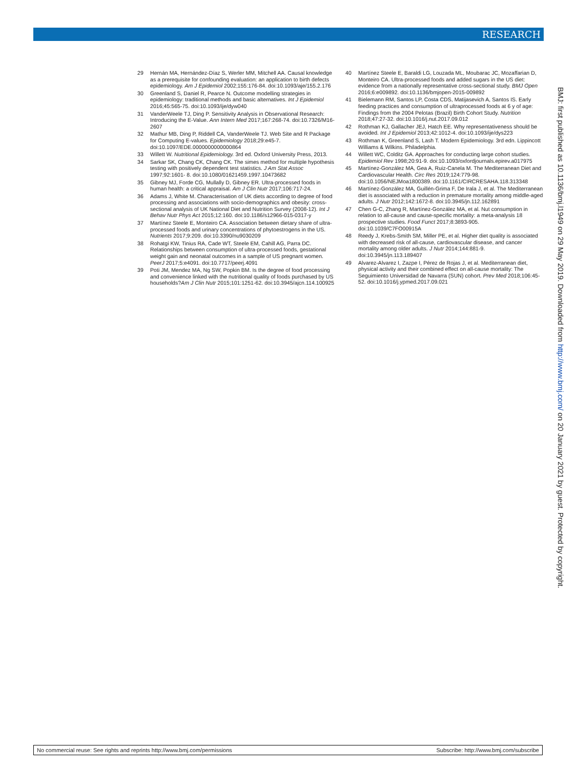RESEARCH
29 Hernán MA, Hernández-Díaz S, Werler MM, Mitchell AA. Causal knowledge as a prerequisite for confounding evaluation: an application to birth defects epidemiology. Am J Epidemiol 2002;155:176-84. doi:10.1093/aje/155.2.176
30 Greenland S, Daniel R, Pearce N. Outcome modelling strategies in epidemiology: traditional methods and basic alternatives. Int J Epidemiol 2016;45:565-75. doi:10.1093/ije/dyw040
31 VanderWeele TJ, Ding P. Sensitivity Analysis in Observational Research: Introducing the E-Value. Ann Intern Med 2017;167:268-74. doi:10.7326/M16-2607
32 Mathur MB, Ding P, Riddell CA, VanderWeele TJ. Web Site and R Package for Computing E-values. Epidemiology 2018;29:e45-7. doi:10.1097/EDE.0000000000000864
33 Willett W. Nutritional Epidemiology. 3rd ed. Oxford University Press, 2013.
34 Sarkar SK, Chang CK, Chang CK. The simes method for multiple hypothesis testing with positively dependent test statistics. J Am Stat Assoc 1997;92:1601- 8. doi:10.1080/01621459.1997.10473682
35 Gibney MJ, Forde CG, Mullally D, Gibney ER. Ultra-processed foods in human health: a critical appraisal. Am J Clin Nutr 2017;106:717-24.
36 Adams J, White M. Characterisation of UK diets according to degree of food processing and associations with socio-demographics and obesity: cross-sectional analysis of UK National Diet and Nutrition Survey (2008-12). Int J Behav Nutr Phys Act 2015;12:160. doi:10.1186/s12966-015-0317-y
37 Martínez Steele E, Monteiro CA. Association between dietary share of ultra-processed foods and urinary concentrations of phytoestrogens in the US. Nutrients 2017;9:209. doi:10.3390/nu9030209
38 Rohatgi KW, Tinius RA, Cade WT, Steele EM, Cahill AG, Parra DC. Relationships between consumption of ultra-processed foods, gestational weight gain and neonatal outcomes in a sample of US pregnant women. PeerJ 2017;5:e4091. doi:10.7717/peerj.4091
39 Poti JM, Mendez MA, Ng SW, Popkin BM. Is the degree of food processing and convenience linked with the nutritional quality of foods purchased by US households?Am J Clin Nutr 2015;101:1251-62. doi:10.3945/ajcn.114.100925
40 Martínez Steele E, Baraldi LG, Louzada ML, Moubarac JC, Mozaffarian D, Monteiro CA. Ultra-processed foods and added sugars in the US diet: evidence from a nationally representative cross-sectional study. BMJ Open 2016;6:e009892. doi:10.1136/bmjopen-2015-009892
41 Bielemann RM, Santos LP, Costa CDS, Matijasevich A, Santos IS. Early feeding practices and consumption of ultraprocessed foods at 6 y of age: Findings from the 2004 Pelotas (Brazil) Birth Cohort Study. Nutrition 2018;47:27-32. doi:10.1016/j.nut.2017.09.012
42 Rothman KJ, Gallacher JEJ, Hatch EE. Why representativeness should be avoided. Int J Epidemiol 2013;42:1012-4. doi:10.1093/ije/dys223
43 Rothman K, Greenland S, Lash T. Modern Epidemiology. 3rd edn. Lippincott Williams & Wilkins. Philadelphia.
44 Willett WC, Colditz GA. Approaches for conducting large cohort studies. Epidemiol Rev 1998;20:91-9. doi:10.1093/oxfordjournals.epirev.a017975
45 Martínez-González MA, Gea A, Ruiz-Canela M. The Mediterranean Diet and Cardiovascular Health. Circ Res 2019;124:779-98. doi:10.1056/NEJMoa1800389. doi:10.1161/CIRCRESAHA.118.313348
46 Martínez-González MA, Guillén-Grima F, De Irala J, et al. The Mediterranean diet is associated with a reduction in premature mortality among middle-aged adults. J Nutr 2012;142:1672-8. doi:10.3945/jn.112.162891
47 Chen G-C, Zhang R, Martínez-González MA, et al. Nut consumption in relation to all-cause and cause-specific mortality: a meta-analysis 18 prospective studies. Food Funct 2017;8:3893-905. doi:10.1039/C7FO00915A
48 Reedy J, Krebs-Smith SM, Miller PE, et al. Higher diet quality is associated with decreased risk of all-cause, cardiovascular disease, and cancer mortality among older adults. J Nutr 2014;144:881-9. doi:10.3945/jn.113.189407
49 Alvarez-Alvarez I, Zazpe I, Pérez de Rojas J, et al. Mediterranean diet, physical activity and their combined effect on all-cause mortality: The Seguimiento Universidad de Navarra (SUN) cohort. Prev Med 2018;106:45-52. doi:10.1016/j.ypmed.2017.09.021
BMJ: first published as 10.1136/bmj.l1949 on 29 May 2019. Downloaded from http://www.bmj.com/ on 20 January 2021 by guest. Protected by copyright.
No commercial reuse: See rights and reprints http://www.bmj.com/permissions Subscribe: http://www.bmj.com/subscribe